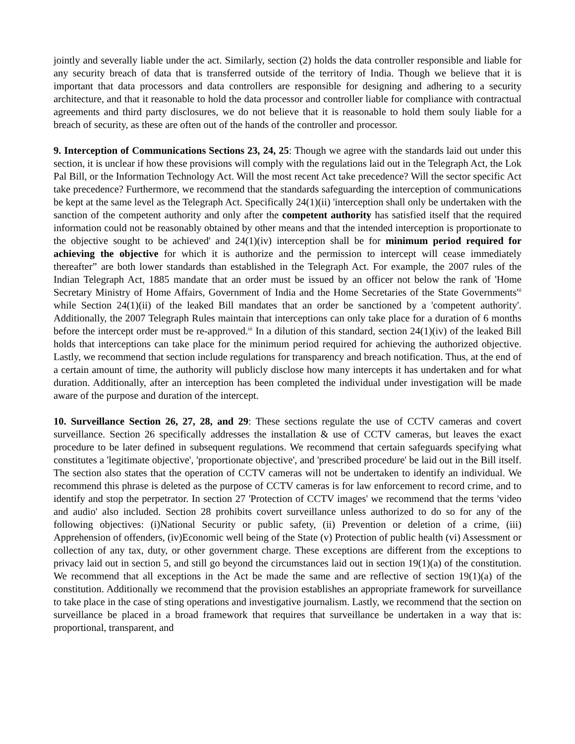jointly and severally liable under the act. Similarly, section (2) holds the data controller responsible and liable for any security breach of data that is transferred outside of the territory of India. Though we believe that it is important that data processors and data controllers are responsible for designing and adhering to a security architecture, and that it reasonable to hold the data processor and controller liable for compliance with contractual agreements and third party disclosures, we do not believe that it is reasonable to hold them souly liable for a breach of security, as these are often out of the hands of the controller and processor.
9. Interception of Communications Sections 23, 24, 25: Though we agree with the standards laid out under this section, it is unclear if how these provisions will comply with the regulations laid out in the Telegraph Act, the Lok Pal Bill, or the Information Technology Act. Will the most recent Act take precedence? Will the sector specific Act take precedence? Furthermore, we recommend that the standards safeguarding the interception of communications be kept at the same level as the Telegraph Act. Specifically 24(1)(ii) 'interception shall only be undertaken with the sanction of the competent authority and only after the competent authority has satisfied itself that the required information could not be reasonably obtained by other means and that the intended interception is proportionate to the objective sought to be achieved' and 24(1)(iv) interception shall be for minimum period required for achieving the objective for which it is authorize and the permission to intercept will cease immediately thereafter” are both lower standards than established in the Telegraph Act. For example, the 2007 rules of the Indian Telegraph Act, 1885 mandate that an order must be issued by an officer not below the rank of 'Home Secretary Ministry of Home Affairs, Government of India and the Home Secretaries of the State Governments'<sup>ii</sup> while Section 24(1)(ii) of the leaked Bill mandates that an order be sanctioned by a 'competent authority'. Additionally, the 2007 Telegraph Rules maintain that interceptions can only take place for a duration of 6 months before the intercept order must be re-approved.<sup>iii</sup> In a dilution of this standard, section 24(1)(iv) of the leaked Bill holds that interceptions can take place for the minimum period required for achieving the authorized objective. Lastly, we recommend that section include regulations for transparency and breach notification. Thus, at the end of a certain amount of time, the authority will publicly disclose how many intercepts it has undertaken and for what duration. Additionally, after an interception has been completed the individual under investigation will be made aware of the purpose and duration of the intercept.
10. Surveillance Section 26, 27, 28, and 29: These sections regulate the use of CCTV cameras and covert surveillance. Section 26 specifically addresses the installation & use of CCTV cameras, but leaves the exact procedure to be later defined in subsequent regulations. We recommend that certain safeguards specifying what constitutes a 'legitimate objective', 'proportionate objective', and 'prescribed procedure' be laid out in the Bill itself. The section also states that the operation of CCTV cameras will not be undertaken to identify an individual. We recommend this phrase is deleted as the purpose of CCTV cameras is for law enforcement to record crime, and to identify and stop the perpetrator. In section 27 'Protection of CCTV images' we recommend that the terms 'video and audio' also included. Section 28 prohibits covert surveillance unless authorized to do so for any of the following objectives: (i)National Security or public safety, (ii) Prevention or deletion of a crime, (iii) Apprehension of offenders, (iv)Economic well being of the State (v) Protection of public health (vi) Assessment or collection of any tax, duty, or other government charge. These exceptions are different from the exceptions to privacy laid out in section 5, and still go beyond the circumstances laid out in section 19(1)(a) of the constitution. We recommend that all exceptions in the Act be made the same and are reflective of section 19(1)(a) of the constitution. Additionally we recommend that the provision establishes an appropriate framework for surveillance to take place in the case of sting operations and investigative journalism. Lastly, we recommend that the section on surveillance be placed in a broad framework that requires that surveillance be undertaken in a way that is: proportional, transparent, and